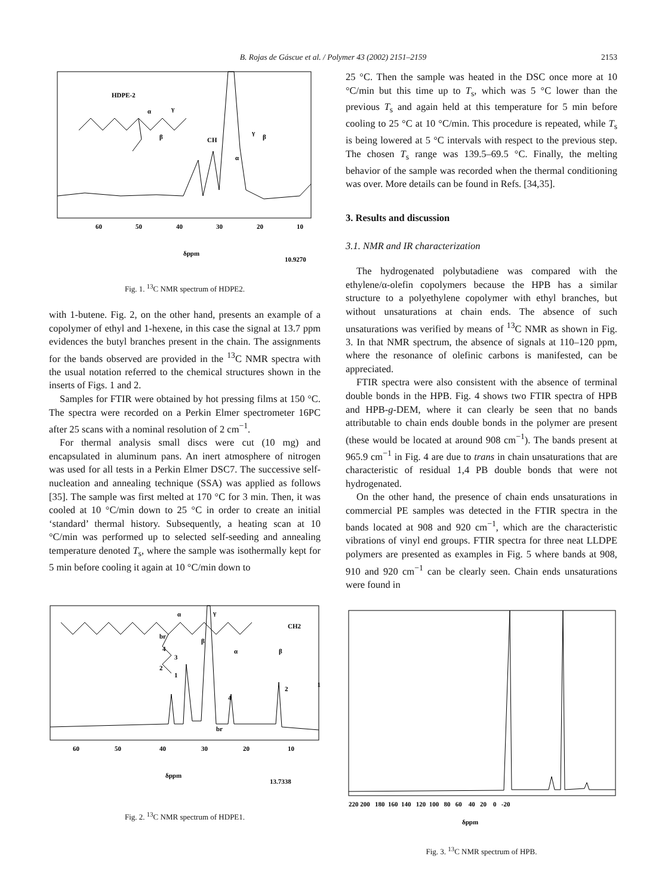B. Rojas de Gáscue et al. / Polymer 43 (2002) 2151–2159 2153
HDPE-2
α
γ
β
CH
α
γ
β
60
50
40
30
20
10
δppm
10.9270
Fig. 1. <sup>13</sup>C NMR spectrum of HDPE2.
with 1-butene. Fig. 2, on the other hand, presents an example of a copolymer of ethyl and 1-hexene, in this case the signal at 13.7 ppm evidences the butyl branches present in the chain. The assignments for the bands observed are provided in the <sup>13</sup>C NMR spectra with the usual notation referred to the chemical structures shown in the inserts of Figs. 1 and 2.
Samples for FTIR were obtained by hot pressing films at 150 °C. The spectra were recorded on a Perkin Elmer spectrometer 16PC after 25 scans with a nominal resolution of 2 cm<sup>−1</sup>.
For thermal analysis small discs were cut (10 mg) and encapsulated in aluminum pans. An inert atmosphere of nitrogen was used for all tests in a Perkin Elmer DSC7. The successive self-nucleation and annealing technique (SSA) was applied as follows [35]. The sample was first melted at 170 °C for 3 min. Then, it was cooled at 10 °C/min down to 25 °C in order to create an initial ‘standard’ thermal history. Subsequently, a heating scan at 10 °C/min was performed up to selected self-seeding and annealing temperature denoted T<sub>s</sub>, where the sample was isothermally kept for 5 min before cooling it again at 10 °C/min down to
br
α
γ
β
4
3
2
1
CH2
br
4
α
β
2
1
60
50
40
30
20
10
δppm
13.7338
Fig. 2. <sup>13</sup>C NMR spectrum of HDPE1.
25 °C. Then the sample was heated in the DSC once more at 10 °C/min but this time up to T<sub>s</sub>, which was 5 °C lower than the previous T<sub>s</sub> and again held at this temperature for 5 min before cooling to 25 °C at 10 °C/min. This procedure is repeated, while T<sub>s</sub> is being lowered at 5 °C intervals with respect to the previous step. The chosen T<sub>s</sub> range was 139.5–69.5 °C. Finally, the melting behavior of the sample was recorded when the thermal conditioning was over. More details can be found in Refs. [34,35].
3. Results and discussion
3.1. NMR and IR characterization
The hydrogenated polybutadiene was compared with the ethylene/α-olefin copolymers because the HPB has a similar structure to a polyethylene copolymer with ethyl branches, but without unsaturations at chain ends. The absence of such unsaturations was verified by means of <sup>13</sup>C NMR as shown in Fig. 3. In that NMR spectrum, the absence of signals at 110–120 ppm, where the resonance of olefinic carbons is manifested, can be appreciated.
FTIR spectra were also consistent with the absence of terminal double bonds in the HPB. Fig. 4 shows two FTIR spectra of HPB and HPB-g-DEM, where it can clearly be seen that no bands attributable to chain ends double bonds in the polymer are present (these would be located at around 908 cm<sup>−1</sup>). The bands present at 965.9 cm<sup>−1</sup> in Fig. 4 are due to trans in chain unsaturations that are characteristic of residual 1,4 PB double bonds that were not hydrogenated.
On the other hand, the presence of chain ends unsaturations in commercial PE samples was detected in the FTIR spectra in the bands located at 908 and 920 cm<sup>−1</sup>, which are the characteristic vibrations of vinyl end groups. FTIR spectra for three neat LLDPE polymers are presented as examples in Fig. 5 where bands at 908, 910 and 920 cm<sup>−1</sup> can be clearly seen. Chain ends unsaturations were found in
220 200 180 160 140 120 100 80 60 40 20 0 -20
δppm
Fig. 3. <sup>13</sup>C NMR spectrum of HPB.